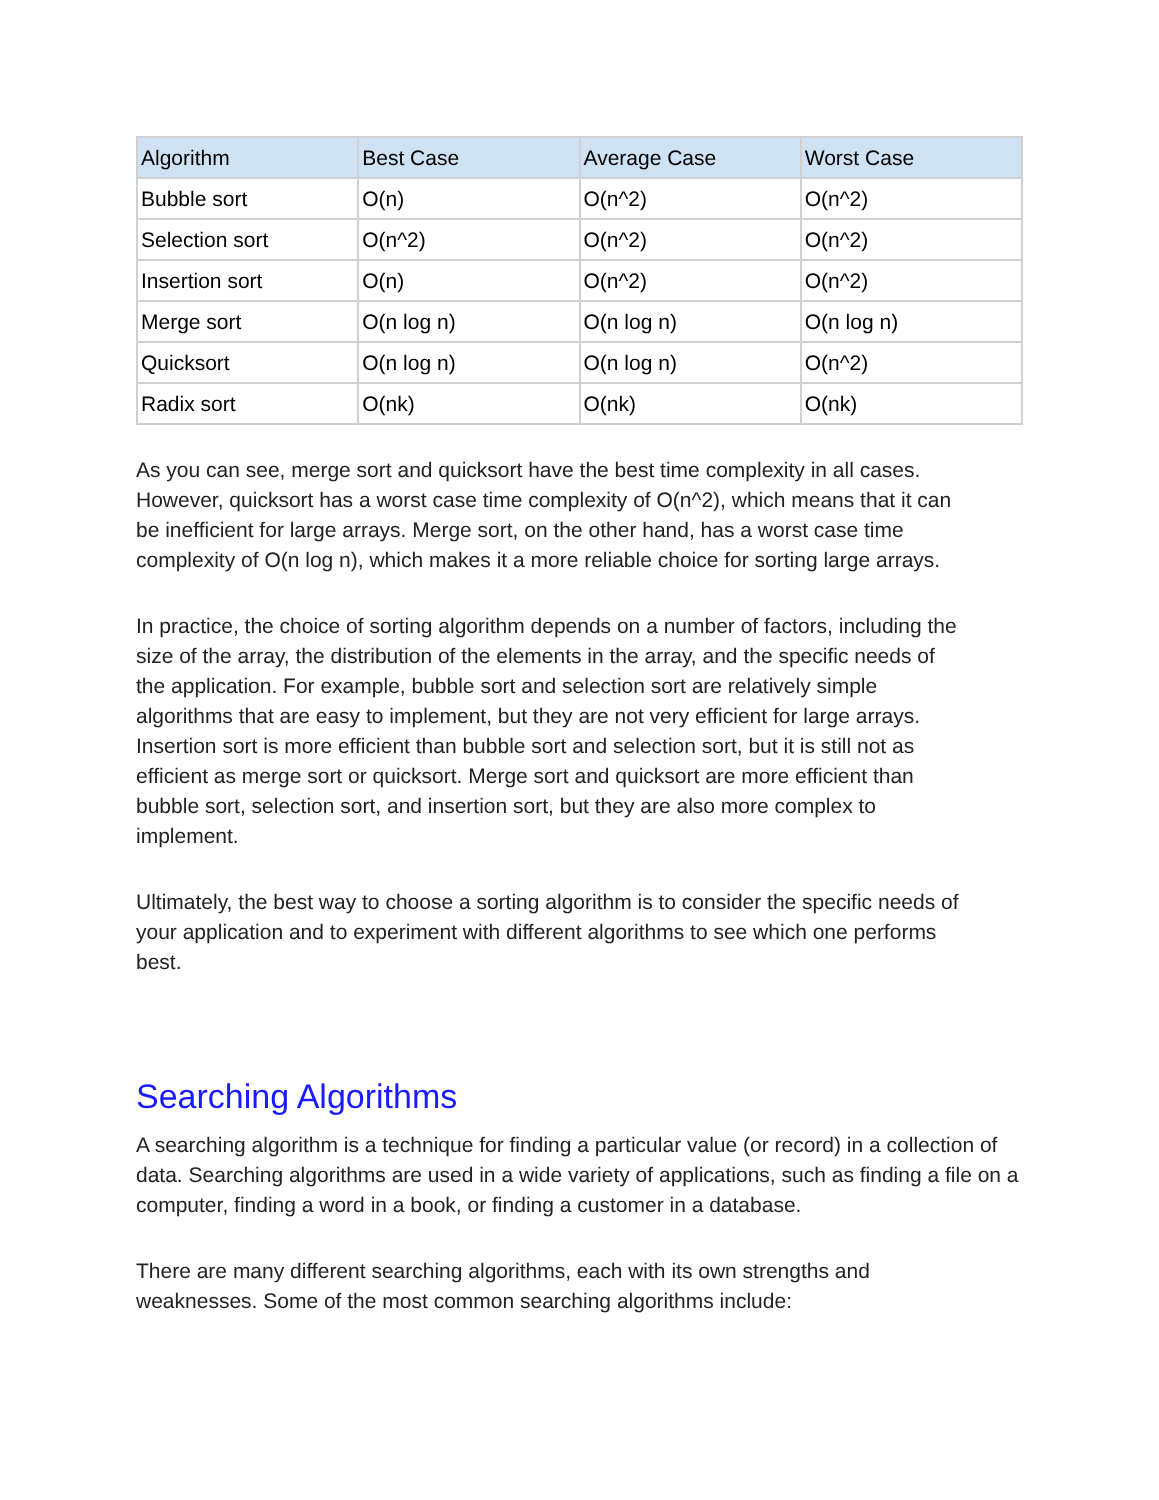| Algorithm | Best Case | Average Case | Worst Case |
| --- | --- | --- | --- |
| Bubble sort | O(n) | O(n^2) | O(n^2) |
| Selection sort | O(n^2) | O(n^2) | O(n^2) |
| Insertion sort | O(n) | O(n^2) | O(n^2) |
| Merge sort | O(n log n) | O(n log n) | O(n log n) |
| Quicksort | O(n log n) | O(n log n) | O(n^2) |
| Radix sort | O(nk) | O(nk) | O(nk) |
As you can see, merge sort and quicksort have the best time complexity in all cases. However, quicksort has a worst case time complexity of O(n^2), which means that it can be inefficient for large arrays. Merge sort, on the other hand, has a worst case time complexity of O(n log n), which makes it a more reliable choice for sorting large arrays.
In practice, the choice of sorting algorithm depends on a number of factors, including the size of the array, the distribution of the elements in the array, and the specific needs of the application. For example, bubble sort and selection sort are relatively simple algorithms that are easy to implement, but they are not very efficient for large arrays. Insertion sort is more efficient than bubble sort and selection sort, but it is still not as efficient as merge sort or quicksort. Merge sort and quicksort are more efficient than bubble sort, selection sort, and insertion sort, but they are also more complex to implement.
Ultimately, the best way to choose a sorting algorithm is to consider the specific needs of your application and to experiment with different algorithms to see which one performs best.
Searching Algorithms
A searching algorithm is a technique for finding a particular value (or record) in a collection of data. Searching algorithms are used in a wide variety of applications, such as finding a file on a computer, finding a word in a book, or finding a customer in a database.
There are many different searching algorithms, each with its own strengths and weaknesses. Some of the most common searching algorithms include: